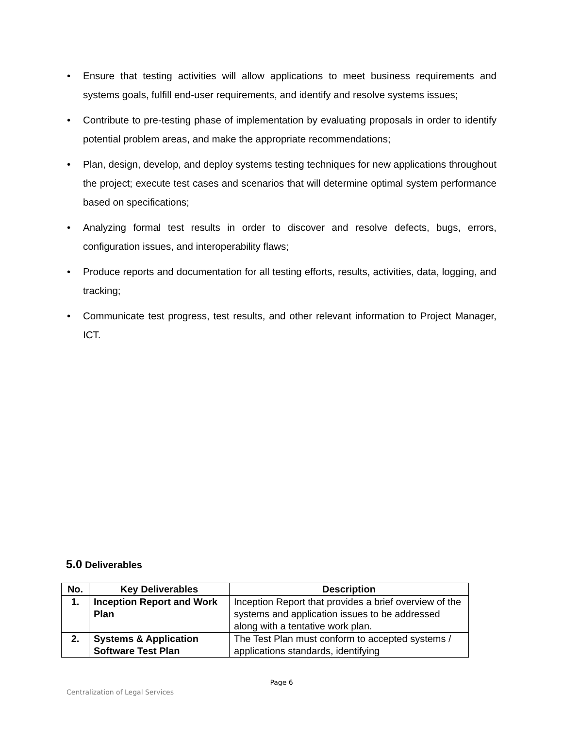• Ensure that testing activities will allow applications to meet business requirements and systems goals, fulfill end-user requirements, and identify and resolve systems issues;
• Contribute to pre-testing phase of implementation by evaluating proposals in order to identify potential problem areas, and make the appropriate recommendations;
• Plan, design, develop, and deploy systems testing techniques for new applications throughout the project; execute test cases and scenarios that will determine optimal system performance based on specifications;
• Analyzing formal test results in order to discover and resolve defects, bugs, errors, configuration issues, and interoperability flaws;
• Produce reports and documentation for all testing efforts, results, activities, data, logging, and tracking;
• Communicate test progress, test results, and other relevant information to Project Manager, ICT.
5.0 Deliverables
| No. | Key Deliverables | Description |
| --- | --- | --- |
| 1. | Inception Report and Work Plan | Inception Report that provides a brief overview of the systems and application issues to be addressed along with a tentative work plan. |
| 2. | Systems & Application Software Test Plan | The Test Plan must conform to accepted systems / applications standards, identifying |
Page 6
Centralization of Legal Services